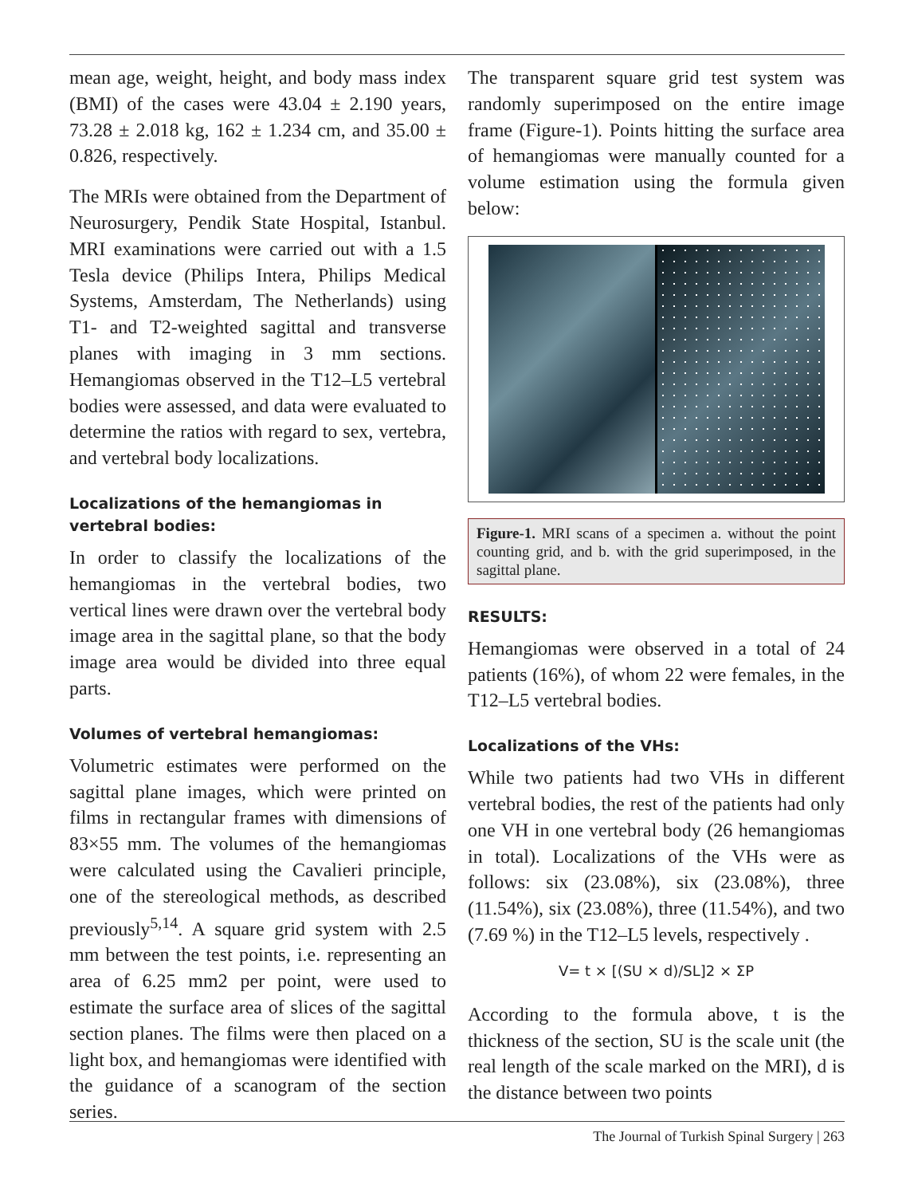mean age, weight, height, and body mass index (BMI) of the cases were 43.04 ± 2.190 years, 73.28 ± 2.018 kg, 162 ± 1.234 cm, and 35.00 ± 0.826, respectively.
The MRIs were obtained from the Department of Neurosurgery, Pendik State Hospital, Istanbul. MRI examinations were carried out with a 1.5 Tesla device (Philips Intera, Philips Medical Systems, Amsterdam, The Netherlands) using T1- and T2-weighted sagittal and transverse planes with imaging in 3 mm sections. Hemangiomas observed in the T12–L5 vertebral bodies were assessed, and data were evaluated to determine the ratios with regard to sex, vertebra, and vertebral body localizations.
Localizations of the hemangiomas in vertebral bodies:
In order to classify the localizations of the hemangiomas in the vertebral bodies, two vertical lines were drawn over the vertebral body image area in the sagittal plane, so that the body image area would be divided into three equal parts.
Volumes of vertebral hemangiomas:
Volumetric estimates were performed on the sagittal plane images, which were printed on films in rectangular frames with dimensions of 83×55 mm. The volumes of the hemangiomas were calculated using the Cavalieri principle, one of the stereological methods, as described previously<sup>5,14</sup>. A square grid system with 2.5 mm between the test points, i.e. representing an area of 6.25 mm2 per point, were used to estimate the surface area of slices of the sagittal section planes. The films were then placed on a light box, and hemangiomas were identified with the guidance of a scanogram of the section series.
The transparent square grid test system was randomly superimposed on the entire image frame (Figure-1). Points hitting the surface area of hemangiomas were manually counted for a volume estimation using the formula given below:
Figure-1. MRI scans of a specimen a. without the point counting grid, and b. with the grid superimposed, in the sagittal plane.
RESULTS:
Hemangiomas were observed in a total of 24 patients (16%), of whom 22 were females, in the T12–L5 vertebral bodies.
Localizations of the VHs:
While two patients had two VHs in different vertebral bodies, the rest of the patients had only one VH in one vertebral body (26 hemangiomas in total). Localizations of the VHs were as follows: six (23.08%), six (23.08%), three (11.54%), six (23.08%), three (11.54%), and two (7.69 %) in the T12–L5 levels, respectively .
V= t × [(SU × d)/SL]2 × ΣP
According to the formula above, t is the thickness of the section, SU is the scale unit (the real length of the scale marked on the MRI), d is the distance between two points
The Journal of Turkish Spinal Surgery | 263